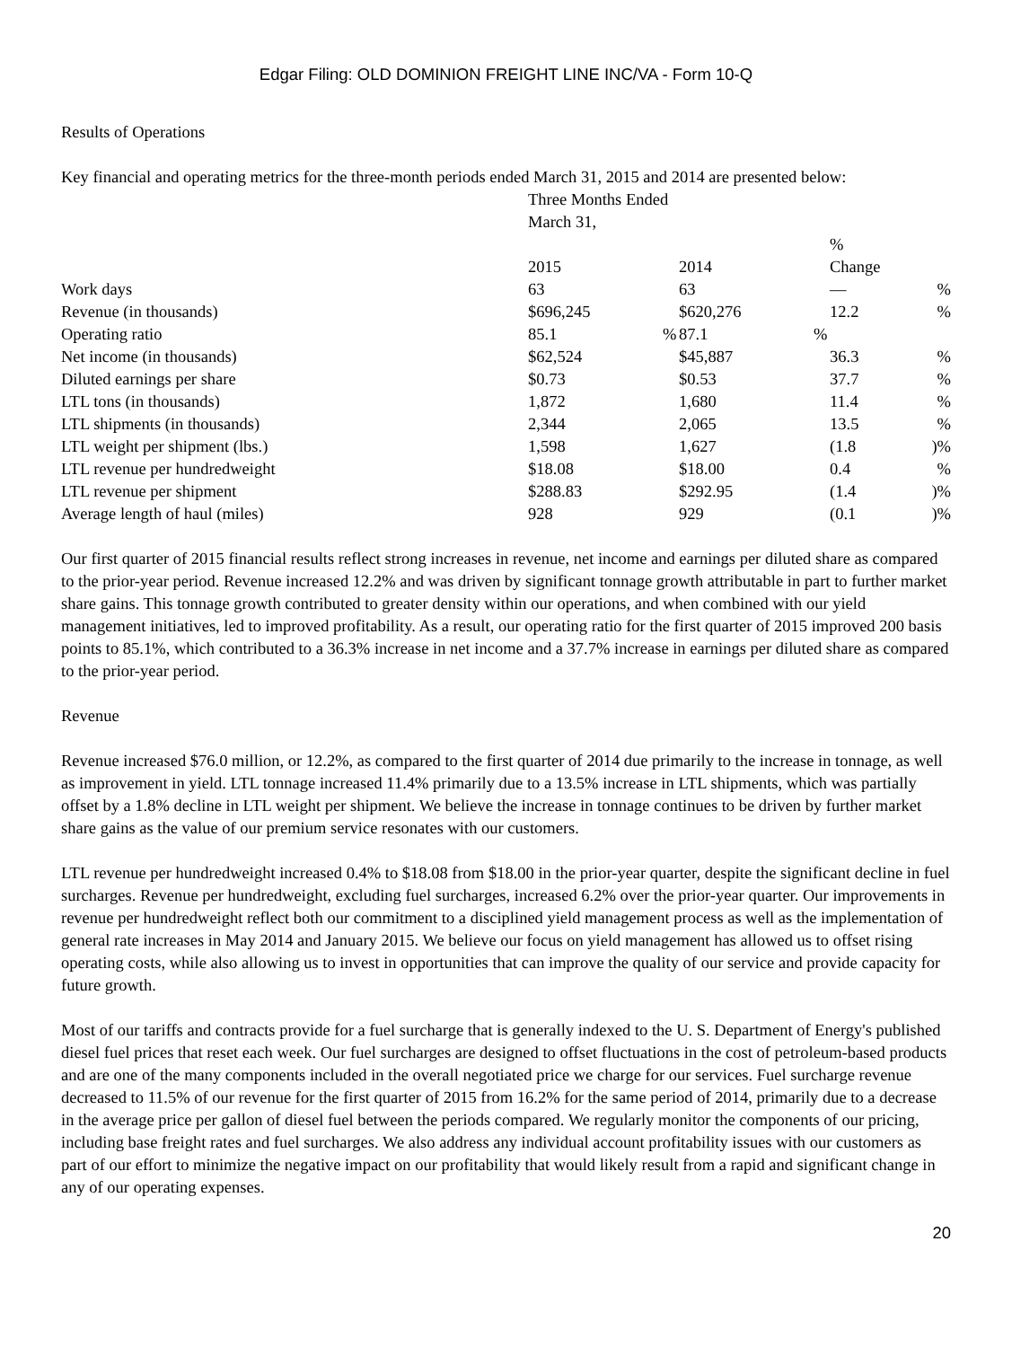Edgar Filing: OLD DOMINION FREIGHT LINE INC/VA - Form 10-Q
Results of Operations
Key financial and operating metrics for the three-month periods ended March 31, 2015 and 2014 are presented below:
| | Three Months Ended March 31, | | | | | |
| --- | --- | --- | --- | --- | --- | --- |
| | 2015 | | 2014 | | % Change | |
| Work days | 63 | | 63 | | — | % |
| Revenue (in thousands) | $696,245 | | $620,276 | | 12.2 | % |
| Operating ratio | 85.1 | % | 87.1 | % | | |
| Net income (in thousands) | $62,524 | | $45,887 | | 36.3 | % |
| Diluted earnings per share | $0.73 | | $0.53 | | 37.7 | % |
| LTL tons (in thousands) | 1,872 | | 1,680 | | 11.4 | % |
| LTL shipments (in thousands) | 2,344 | | 2,065 | | 13.5 | % |
| LTL weight per shipment (lbs.) | 1,598 | | 1,627 | | (1.8 | )% |
| LTL revenue per hundredweight | $18.08 | | $18.00 | | 0.4 | % |
| LTL revenue per shipment | $288.83 | | $292.95 | | (1.4 | )% |
| Average length of haul (miles) | 928 | | 929 | | (0.1 | )% |
Our first quarter of 2015 financial results reflect strong increases in revenue, net income and earnings per diluted share as compared to the prior-year period. Revenue increased 12.2% and was driven by significant tonnage growth attributable in part to further market share gains. This tonnage growth contributed to greater density within our operations, and when combined with our yield management initiatives, led to improved profitability. As a result, our operating ratio for the first quarter of 2015 improved 200 basis points to 85.1%, which contributed to a 36.3% increase in net income and a 37.7% increase in earnings per diluted share as compared to the prior-year period.
Revenue
Revenue increased $76.0 million, or 12.2%, as compared to the first quarter of 2014 due primarily to the increase in tonnage, as well as improvement in yield. LTL tonnage increased 11.4% primarily due to a 13.5% increase in LTL shipments, which was partially offset by a 1.8% decline in LTL weight per shipment. We believe the increase in tonnage continues to be driven by further market share gains as the value of our premium service resonates with our customers.
LTL revenue per hundredweight increased 0.4% to $18.08 from $18.00 in the prior-year quarter, despite the significant decline in fuel surcharges. Revenue per hundredweight, excluding fuel surcharges, increased 6.2% over the prior-year quarter. Our improvements in revenue per hundredweight reflect both our commitment to a disciplined yield management process as well as the implementation of general rate increases in May 2014 and January 2015. We believe our focus on yield management has allowed us to offset rising operating costs, while also allowing us to invest in opportunities that can improve the quality of our service and provide capacity for future growth.
Most of our tariffs and contracts provide for a fuel surcharge that is generally indexed to the U. S. Department of Energy's published diesel fuel prices that reset each week. Our fuel surcharges are designed to offset fluctuations in the cost of petroleum-based products and are one of the many components included in the overall negotiated price we charge for our services. Fuel surcharge revenue decreased to 11.5% of our revenue for the first quarter of 2015 from 16.2% for the same period of 2014, primarily due to a decrease in the average price per gallon of diesel fuel between the periods compared. We regularly monitor the components of our pricing, including base freight rates and fuel surcharges. We also address any individual account profitability issues with our customers as part of our effort to minimize the negative impact on our profitability that would likely result from a rapid and significant change in any of our operating expenses.
20